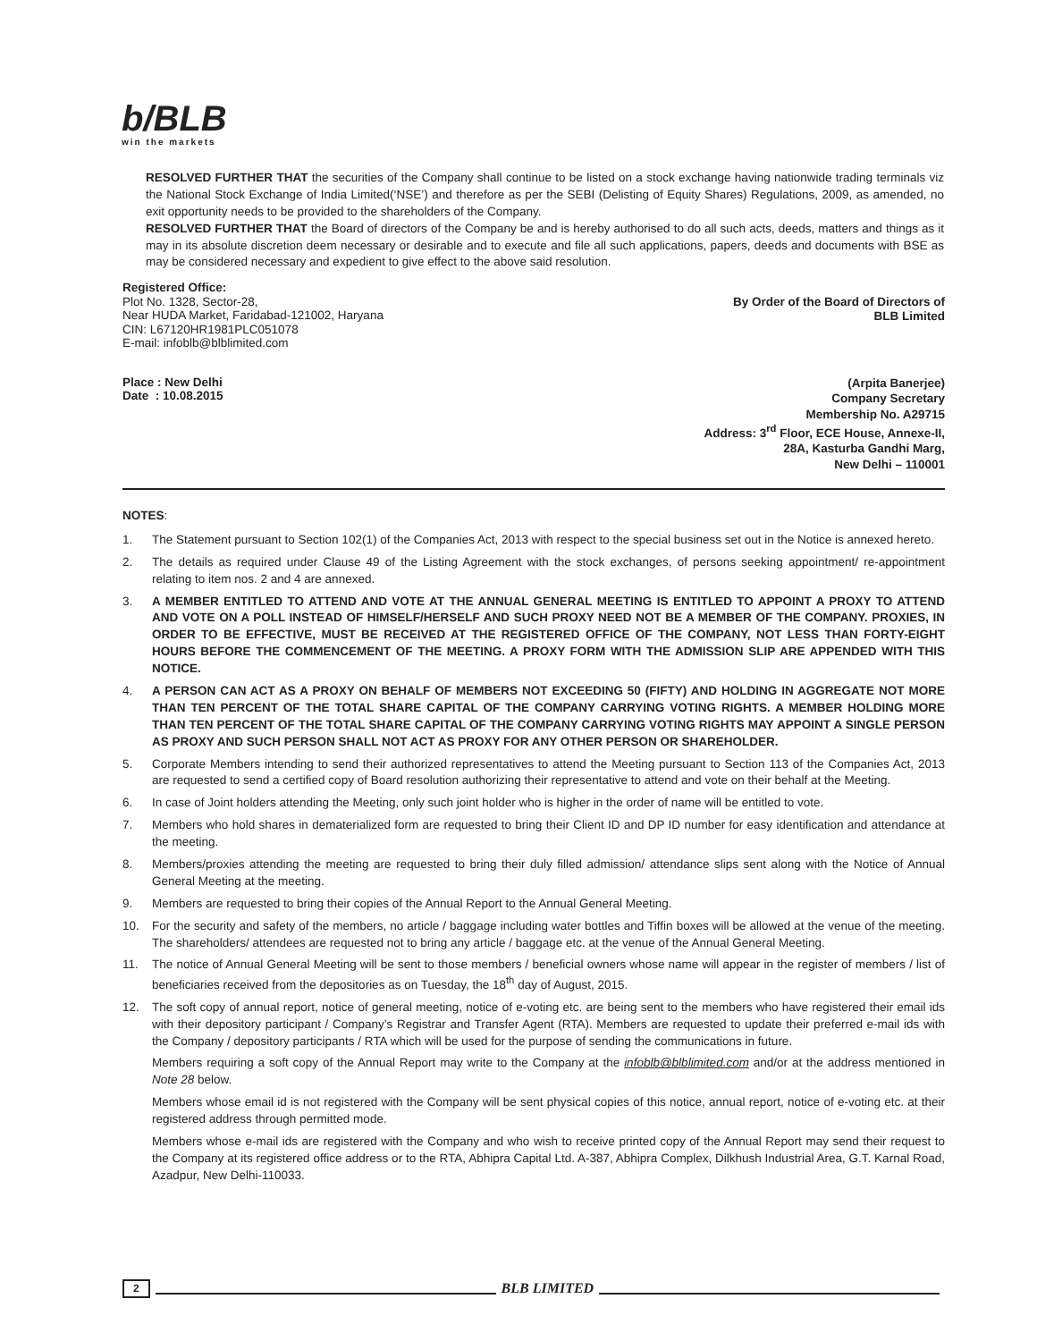b/BLB
win the markets
RESOLVED FURTHER THAT the securities of the Company shall continue to be listed on a stock exchange having nationwide trading terminals viz the National Stock Exchange of India Limited(‘NSE’) and therefore as per the SEBI (Delisting of Equity Shares) Regulations, 2009, as amended, no exit opportunity needs to be provided to the shareholders of the Company.
RESOLVED FURTHER THAT the Board of directors of the Company be and is hereby authorised to do all such acts, deeds, matters and things as it may in its absolute discretion deem necessary or desirable and to execute and file all such applications, papers, deeds and documents with BSE as may be considered necessary and expedient to give effect to the above said resolution.
Registered Office:
Plot No. 1328, Sector-28,
Near HUDA Market, Faridabad-121002, Haryana
CIN: L67120HR1981PLC051078
E-mail: infoblb@blblimited.com
By Order of the Board of Directors of
BLB Limited
Place : New Delhi
Date : 10.08.2015
(Arpita Banerjee)
Company Secretary
Membership No. A29715
Address: 3<sup>rd</sup> Floor, ECE House, Annexe-II,
28A, Kasturba Gandhi Marg,
New Delhi – 110001
NOTES:
1. The Statement pursuant to Section 102(1) of the Companies Act, 2013 with respect to the special business set out in the Notice is annexed hereto.
2. The details as required under Clause 49 of the Listing Agreement with the stock exchanges, of persons seeking appointment/ re-appointment relating to item nos. 2 and 4 are annexed.
3. A MEMBER ENTITLED TO ATTEND AND VOTE AT THE ANNUAL GENERAL MEETING IS ENTITLED TO APPOINT A PROXY TO ATTEND AND VOTE ON A POLL INSTEAD OF HIMSELF/HERSELF AND SUCH PROXY NEED NOT BE A MEMBER OF THE COMPANY. PROXIES, IN ORDER TO BE EFFECTIVE, MUST BE RECEIVED AT THE REGISTERED OFFICE OF THE COMPANY, NOT LESS THAN FORTY-EIGHT HOURS BEFORE THE COMMENCEMENT OF THE MEETING. A PROXY FORM WITH THE ADMISSION SLIP ARE APPENDED WITH THIS NOTICE.
4. A PERSON CAN ACT AS A PROXY ON BEHALF OF MEMBERS NOT EXCEEDING 50 (FIFTY) AND HOLDING IN AGGREGATE NOT MORE THAN TEN PERCENT OF THE TOTAL SHARE CAPITAL OF THE COMPANY CARRYING VOTING RIGHTS. A MEMBER HOLDING MORE THAN TEN PERCENT OF THE TOTAL SHARE CAPITAL OF THE COMPANY CARRYING VOTING RIGHTS MAY APPOINT A SINGLE PERSON AS PROXY AND SUCH PERSON SHALL NOT ACT AS PROXY FOR ANY OTHER PERSON OR SHAREHOLDER.
5. Corporate Members intending to send their authorized representatives to attend the Meeting pursuant to Section 113 of the Companies Act, 2013 are requested to send a certified copy of Board resolution authorizing their representative to attend and vote on their behalf at the Meeting.
6. In case of Joint holders attending the Meeting, only such joint holder who is higher in the order of name will be entitled to vote.
7. Members who hold shares in dematerialized form are requested to bring their Client ID and DP ID number for easy identification and attendance at the meeting.
8. Members/proxies attending the meeting are requested to bring their duly filled admission/ attendance slips sent along with the Notice of Annual General Meeting at the meeting.
9. Members are requested to bring their copies of the Annual Report to the Annual General Meeting.
10. For the security and safety of the members, no article / baggage including water bottles and Tiffin boxes will be allowed at the venue of the meeting. The shareholders/ attendees are requested not to bring any article / baggage etc. at the venue of the Annual General Meeting.
11. The notice of Annual General Meeting will be sent to those members / beneficial owners whose name will appear in the register of members / list of beneficiaries received from the depositories as on Tuesday, the 18<sup>th</sup> day of August, 2015.
12. The soft copy of annual report, notice of general meeting, notice of e-voting etc. are being sent to the members who have registered their email ids with their depository participant / Company’s Registrar and Transfer Agent (RTA). Members are requested to update their preferred e-mail ids with the Company / depository participants / RTA which will be used for the purpose of sending the communications in future.
Members requiring a soft copy of the Annual Report may write to the Company at the infoblb@blblimited.com and/or at the address mentioned in Note 28 below.
Members whose email id is not registered with the Company will be sent physical copies of this notice, annual report, notice of e-voting etc. at their registered address through permitted mode.
Members whose e-mail ids are registered with the Company and who wish to receive printed copy of the Annual Report may send their request to the Company at its registered office address or to the RTA, Abhipra Capital Ltd. A-387, Abhipra Complex, Dilkhush Industrial Area, G.T. Karnal Road, Azadpur, New Delhi-110033.
2 BLB LIMITED